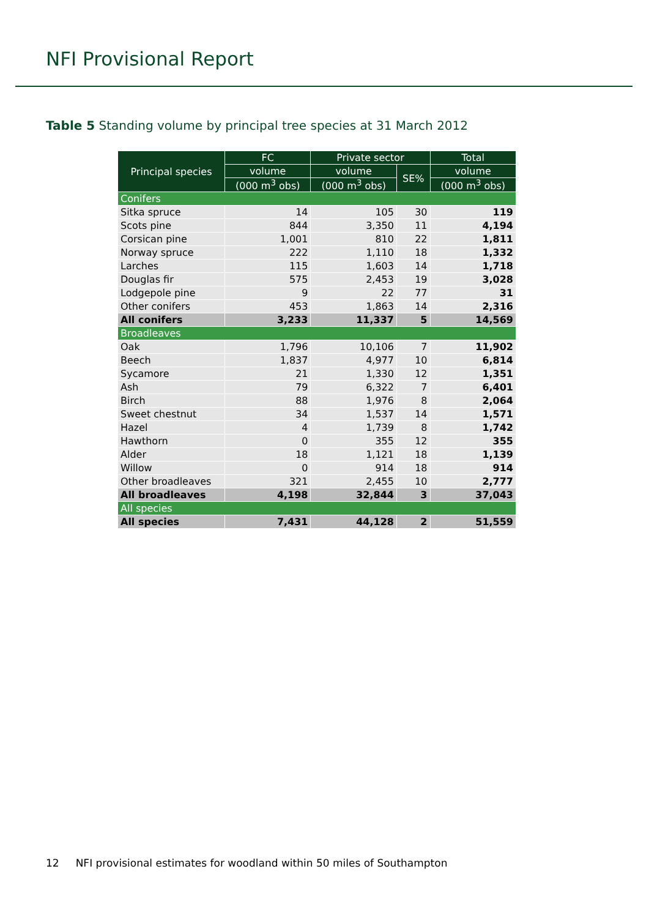NFI Provisional Report
Table 5 Standing volume by principal tree species at 31 March 2012
| Principal species | FC | Private sector | | Total |
| --- | --- | --- | --- | --- |
| | volume | volume | SE% | volume |
| | (000 m<sup>3</sup> obs) | (000 m<sup>3</sup> obs) | | (000 m<sup>3</sup> obs) |
| Conifers | | | | |
| Sitka spruce | 14 | 105 | 30 | 119 |
| Scots pine | 844 | 3,350 | 11 | 4,194 |
| Corsican pine | 1,001 | 810 | 22 | 1,811 |
| Norway spruce | 222 | 1,110 | 18 | 1,332 |
| Larches | 115 | 1,603 | 14 | 1,718 |
| Douglas fir | 575 | 2,453 | 19 | 3,028 |
| Lodgepole pine | 9 | 22 | 77 | 31 |
| Other conifers | 453 | 1,863 | 14 | 2,316 |
| All conifers | 3,233 | 11,337 | 5 | 14,569 |
| Broadleaves | | | | |
| Oak | 1,796 | 10,106 | 7 | 11,902 |
| Beech | 1,837 | 4,977 | 10 | 6,814 |
| Sycamore | 21 | 1,330 | 12 | 1,351 |
| Ash | 79 | 6,322 | 7 | 6,401 |
| Birch | 88 | 1,976 | 8 | 2,064 |
| Sweet chestnut | 34 | 1,537 | 14 | 1,571 |
| Hazel | 4 | 1,739 | 8 | 1,742 |
| Hawthorn | 0 | 355 | 12 | 355 |
| Alder | 18 | 1,121 | 18 | 1,139 |
| Willow | 0 | 914 | 18 | 914 |
| Other broadleaves | 321 | 2,455 | 10 | 2,777 |
| All broadleaves | 4,198 | 32,844 | 3 | 37,043 |
| All species | | | | |
| All species | 7,431 | 44,128 | 2 | 51,559 |
12 NFI provisional estimates for woodland within 50 miles of Southampton